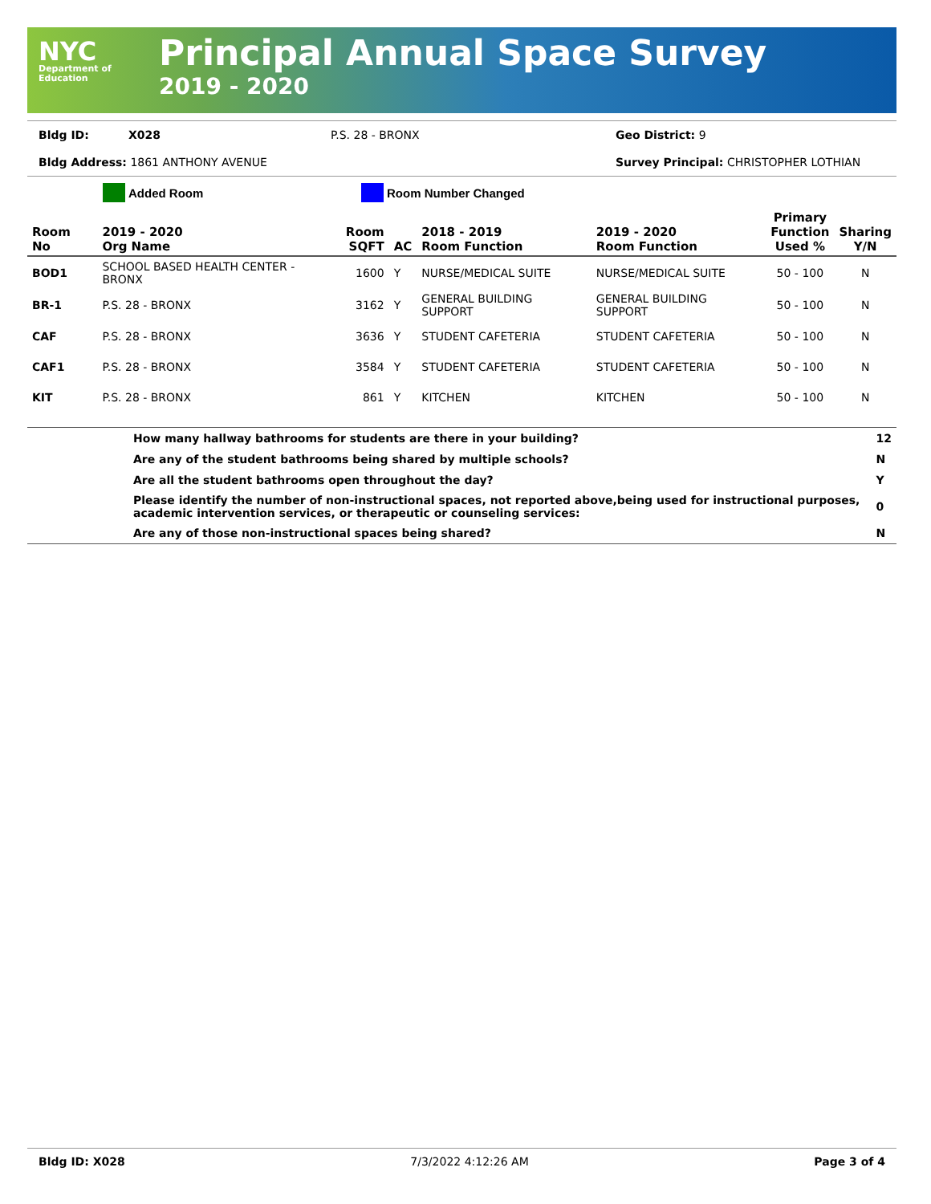NYC
Department of
Education
Principal Annual Space Survey
2019 - 2020
Bldg ID: X028 P.S. 28 - BRONX Geo District: 9
Bldg Address: 1861 ANTHONY AVENUE Survey Principal: CHRISTOPHER LOTHIAN
Added Room Room Number Changed
| Room No | 2019 - 2020 Org Name | Room SQFT | AC | 2018 - 2019 Room Function | 2019 - 2020 Room Function | Primary Function Used % | Sharing Y/N |
| --- | --- | --- | --- | --- | --- | --- | --- |
| BOD1 | SCHOOL BASED HEALTH CENTER - BRONX | 1600 | Y | NURSE/MEDICAL SUITE | NURSE/MEDICAL SUITE | 50 - 100 | N |
| BR-1 | P.S. 28 - BRONX | 3162 | Y | GENERAL BUILDING SUPPORT | GENERAL BUILDING SUPPORT | 50 - 100 | N |
| CAF | P.S. 28 - BRONX | 3636 | Y | STUDENT CAFETERIA | STUDENT CAFETERIA | 50 - 100 | N |
| CAF1 | P.S. 28 - BRONX | 3584 | Y | STUDENT CAFETERIA | STUDENT CAFETERIA | 50 - 100 | N |
| KIT | P.S. 28 - BRONX | 861 | Y | KITCHEN | KITCHEN | 50 - 100 | N |
| | How many hallway bathrooms for students are there in your building? | 12 |
| | Are any of the student bathrooms being shared by multiple schools? | N |
| | Are all the student bathrooms open throughout the day? | Y |
| | Please identify the number of non-instructional spaces, not reported above,being used for instructional purposes, academic intervention services, or therapeutic or counseling services: | 0 |
| | Are any of those non-instructional spaces being shared? | N |
Bldg ID: X028 7/3/2022 4:12:26 AM Page 3 of 4